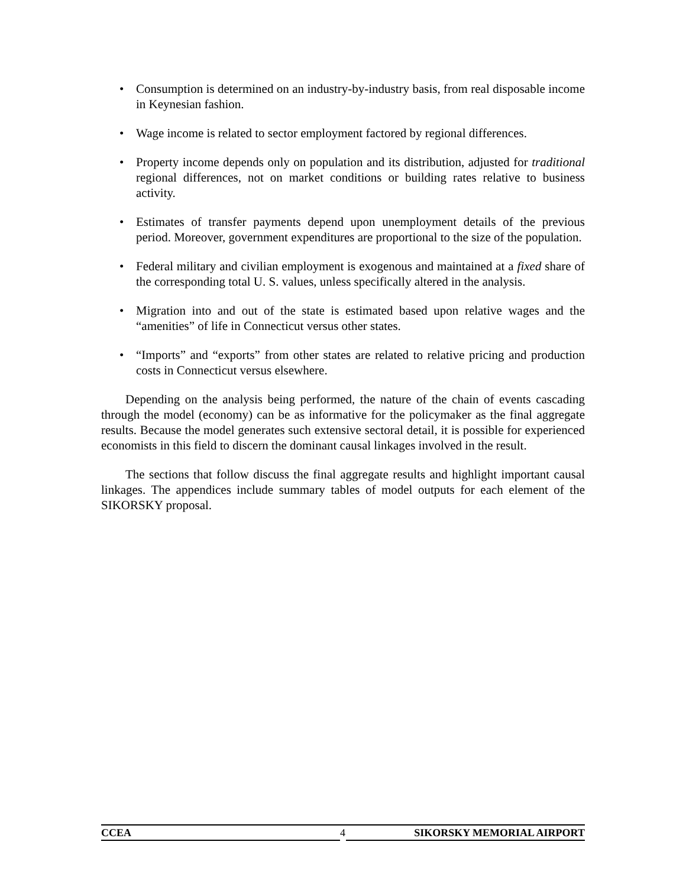• Consumption is determined on an industry-by-industry basis, from real disposable income in Keynesian fashion.
• Wage income is related to sector employment factored by regional differences.
• Property income depends only on population and its distribution, adjusted for traditional regional differences, not on market conditions or building rates relative to business activity.
• Estimates of transfer payments depend upon unemployment details of the previous period. Moreover, government expenditures are proportional to the size of the population.
• Federal military and civilian employment is exogenous and maintained at a fixed share of the corresponding total U. S. values, unless specifically altered in the analysis.
• Migration into and out of the state is estimated based upon relative wages and the “amenities” of life in Connecticut versus other states.
• “Imports” and “exports” from other states are related to relative pricing and production costs in Connecticut versus elsewhere.
Depending on the analysis being performed, the nature of the chain of events cascading through the model (economy) can be as informative for the policymaker as the final aggregate results. Because the model generates such extensive sectoral detail, it is possible for experienced economists in this field to discern the dominant causal linkages involved in the result.
The sections that follow discuss the final aggregate results and highlight important causal linkages. The appendices include summary tables of model outputs for each element of the SIKORSKY proposal.
CCEA 4
SIKORSKY MEMORIAL AIRPORT